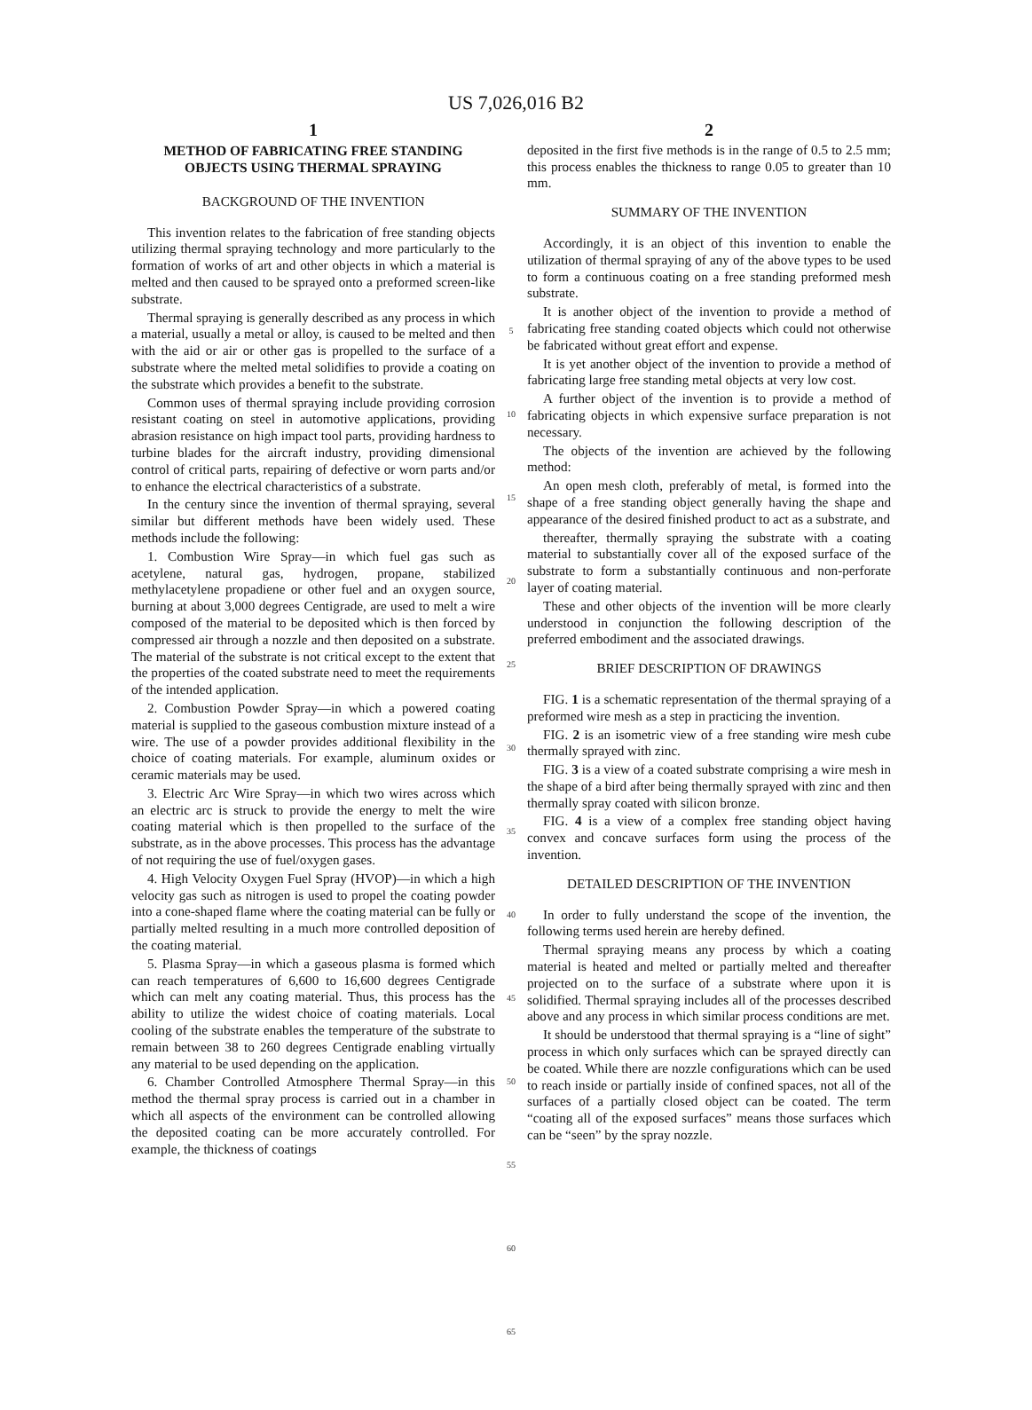US 7,026,016 B2
1
METHOD OF FABRICATING FREE STANDING OBJECTS USING THERMAL SPRAYING
BACKGROUND OF THE INVENTION
This invention relates to the fabrication of free standing objects utilizing thermal spraying technology and more particularly to the formation of works of art and other objects in which a material is melted and then caused to be sprayed onto a preformed screen-like substrate.
Thermal spraying is generally described as any process in which a material, usually a metal or alloy, is caused to be melted and then with the aid or air or other gas is propelled to the surface of a substrate where the melted metal solidifies to provide a coating on the substrate which provides a benefit to the substrate.
Common uses of thermal spraying include providing corrosion resistant coating on steel in automotive applications, providing abrasion resistance on high impact tool parts, providing hardness to turbine blades for the aircraft industry, providing dimensional control of critical parts, repairing of defective or worn parts and/or to enhance the electrical characteristics of a substrate.
In the century since the invention of thermal spraying, several similar but different methods have been widely used. These methods include the following:
1. Combustion Wire Spray—in which fuel gas such as acetylene, natural gas, hydrogen, propane, stabilized methylacetylene propadiene or other fuel and an oxygen source, burning at about 3,000 degrees Centigrade, are used to melt a wire composed of the material to be deposited which is then forced by compressed air through a nozzle and then deposited on a substrate. The material of the substrate is not critical except to the extent that the properties of the coated substrate need to meet the requirements of the intended application.
2. Combustion Powder Spray—in which a powered coating material is supplied to the gaseous combustion mixture instead of a wire. The use of a powder provides additional flexibility in the choice of coating materials. For example, aluminum oxides or ceramic materials may be used.
3. Electric Arc Wire Spray—in which two wires across which an electric arc is struck to provide the energy to melt the wire coating material which is then propelled to the surface of the substrate, as in the above processes. This process has the advantage of not requiring the use of fuel/oxygen gases.
4. High Velocity Oxygen Fuel Spray (HVOP)—in which a high velocity gas such as nitrogen is used to propel the coating powder into a cone-shaped flame where the coating material can be fully or partially melted resulting in a much more controlled deposition of the coating material.
5. Plasma Spray—in which a gaseous plasma is formed which can reach temperatures of 6,600 to 16,600 degrees Centigrade which can melt any coating material. Thus, this process has the ability to utilize the widest choice of coating materials. Local cooling of the substrate enables the temperature of the substrate to remain between 38 to 260 degrees Centigrade enabling virtually any material to be used depending on the application.
6. Chamber Controlled Atmosphere Thermal Spray—in this method the thermal spray process is carried out in a chamber in which all aspects of the environment can be controlled allowing the deposited coating can be more accurately controlled. For example, the thickness of coatings
5
10
15
20
25
30
35
40
45
50
55
60
65
2
deposited in the first five methods is in the range of 0.5 to 2.5 mm; this process enables the thickness to range 0.05 to greater than 10 mm.
SUMMARY OF THE INVENTION
Accordingly, it is an object of this invention to enable the utilization of thermal spraying of any of the above types to be used to form a continuous coating on a free standing preformed mesh substrate.
It is another object of the invention to provide a method of fabricating free standing coated objects which could not otherwise be fabricated without great effort and expense.
It is yet another object of the invention to provide a method of fabricating large free standing metal objects at very low cost.
A further object of the invention is to provide a method of fabricating objects in which expensive surface preparation is not necessary.
The objects of the invention are achieved by the following method:
An open mesh cloth, preferably of metal, is formed into the shape of a free standing object generally having the shape and appearance of the desired finished product to act as a substrate, and
thereafter, thermally spraying the substrate with a coating material to substantially cover all of the exposed surface of the substrate to form a substantially continuous and non-perforate layer of coating material.
These and other objects of the invention will be more clearly understood in conjunction the following description of the preferred embodiment and the associated drawings.
BRIEF DESCRIPTION OF DRAWINGS
FIG. 1 is a schematic representation of the thermal spraying of a preformed wire mesh as a step in practicing the invention.
FIG. 2 is an isometric view of a free standing wire mesh cube thermally sprayed with zinc.
FIG. 3 is a view of a coated substrate comprising a wire mesh in the shape of a bird after being thermally sprayed with zinc and then thermally spray coated with silicon bronze.
FIG. 4 is a view of a complex free standing object having convex and concave surfaces form using the process of the invention.
DETAILED DESCRIPTION OF THE INVENTION
In order to fully understand the scope of the invention, the following terms used herein are hereby defined.
Thermal spraying means any process by which a coating material is heated and melted or partially melted and thereafter projected on to the surface of a substrate where upon it is solidified. Thermal spraying includes all of the processes described above and any process in which similar process conditions are met.
It should be understood that thermal spraying is a “line of sight” process in which only surfaces which can be sprayed directly can be coated. While there are nozzle configurations which can be used to reach inside or partially inside of confined spaces, not all of the surfaces of a partially closed object can be coated. The term “coating all of the exposed surfaces” means those surfaces which can be “seen” by the spray nozzle.